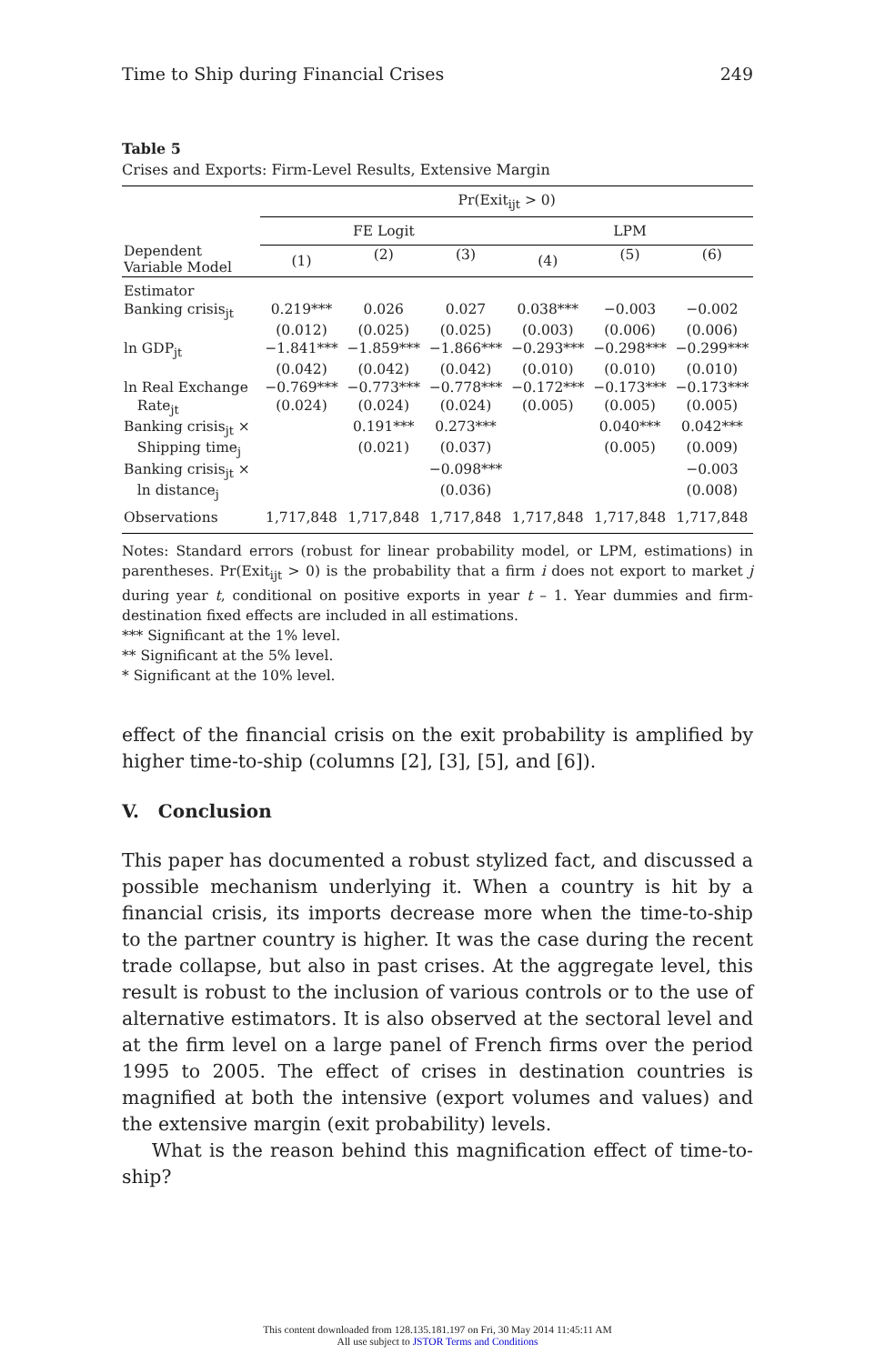Time to Ship during Financial Crises 249
Table 5
Crises and Exports: Firm-Level Results, Extensive Margin
| | Pr(Exit<sub>ijt</sub> > 0) | | | | | |
| --- | --- | --- | --- | --- | --- | --- |
| Dependent Variable Model | FE Logit | | | LPM | | |
| | (1) | (2) | (3) | (4) | (5) | (6) |
| Estimator | | | | | | |
| Banking crisis<sub>jt</sub> | 0.219*** | 0.026 | 0.027 | 0.038*** | −0.003 | −0.002 |
| | (0.012) | (0.025) | (0.025) | (0.003) | (0.006) | (0.006) |
| ln GDP<sub>jt</sub> | −1.841*** | −1.859*** | −1.866*** | −0.293*** | −0.298*** | −0.299*** |
| | (0.042) | (0.042) | (0.042) | (0.010) | (0.010) | (0.010) |
| ln Real Exchange | −0.769*** | −0.773*** | −0.778*** | −0.172*** | −0.173*** | −0.173*** |
| Rate<sub>jt</sub> | (0.024) | (0.024) | (0.024) | (0.005) | (0.005) | (0.005) |
| Banking crisis<sub>jt</sub> × | | 0.191*** | 0.273*** | | 0.040*** | 0.042*** |
| Shipping time<sub>j</sub> | | (0.021) | (0.037) | | (0.005) | (0.009) |
| Banking crisis<sub>jt</sub> × | | | −0.098*** | | | −0.003 |
| ln distance<sub>j</sub> | | | (0.036) | | | (0.008) |
| Observations | 1,717,848 | 1,717,848 | 1,717,848 | 1,717,848 | 1,717,848 | 1,717,848 |
Notes: Standard errors (robust for linear probability model, or LPM, estimations) in parentheses. Pr(Exit<sub>ijt</sub> > 0) is the probability that a firm i does not export to market j during year t, conditional on positive exports in year t – 1. Year dummies and firm-destination fixed effects are included in all estimations.
*** Significant at the 1% level.
** Significant at the 5% level.
* Significant at the 10% level.
effect of the financial crisis on the exit probability is amplified by higher time-to-ship (columns [2], [3], [5], and [6]).
V. Conclusion
This paper has documented a robust stylized fact, and discussed a possible mechanism underlying it. When a country is hit by a financial crisis, its imports decrease more when the time-to-ship to the partner country is higher. It was the case during the recent trade collapse, but also in past crises. At the aggregate level, this result is robust to the inclusion of various controls or to the use of alternative estimators. It is also observed at the sectoral level and at the firm level on a large panel of French firms over the period 1995 to 2005. The effect of crises in destination countries is magnified at both the intensive (export volumes and values) and the extensive margin (exit probability) levels.
What is the reason behind this magnification effect of time-to-ship?
This content downloaded from 128.135.181.197 on Fri, 30 May 2014 11:45:11 AM
All use subject to JSTOR Terms and Conditions